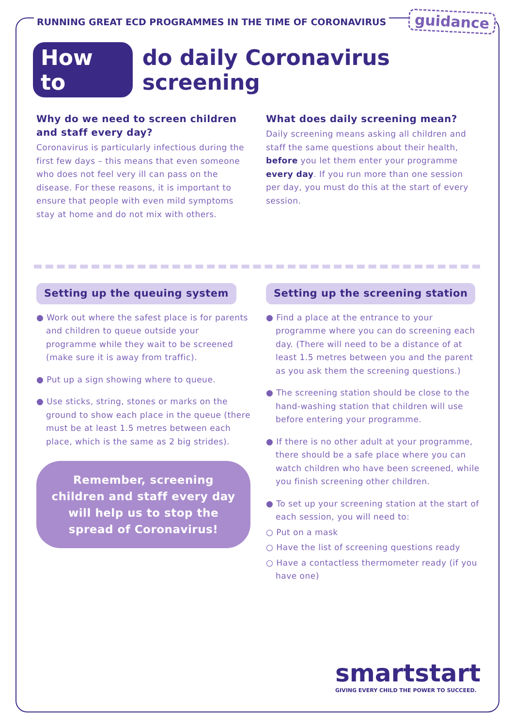RUNNING GREAT ECD PROGRAMMES IN THE TIME OF CORONAVIRUS guidance
How to do daily Coronavirus screening
Why do we need to screen children and staff every day?
Coronavirus is particularly infectious during the first few days – this means that even someone who does not feel very ill can pass on the disease. For these reasons, it is important to ensure that people with even mild symptoms stay at home and do not mix with others.
What does daily screening mean?
Daily screening means asking all children and staff the same questions about their health, before you let them enter your programme every day. If you run more than one session per day, you must do this at the start of every session.
Setting up the queuing system
● Work out where the safest place is for parents and children to queue outside your programme while they wait to be screened (make sure it is away from traffic).
● Put up a sign showing where to queue.
● Use sticks, string, stones or marks on the ground to show each place in the queue (there must be at least 1.5 metres between each place, which is the same as 2 big strides).
Remember, screening children and staff every day will help us to stop the spread of Coronavirus!
Setting up the screening station
● Find a place at the entrance to your programme where you can do screening each day. (There will need to be a distance of at least 1.5 metres between you and the parent as you ask them the screening questions.)
● The screening station should be close to the hand-washing station that children will use before entering your programme.
● If there is no other adult at your programme, there should be a safe place where you can watch children who have been screened, while you finish screening other children.
● To set up your screening station at the start of each session, you will need to:
○ Put on a mask
○ Have the list of screening questions ready
○ Have a contactless thermometer ready (if you have one)
smartstart
GIVING EVERY CHILD THE POWER TO SUCCEED.